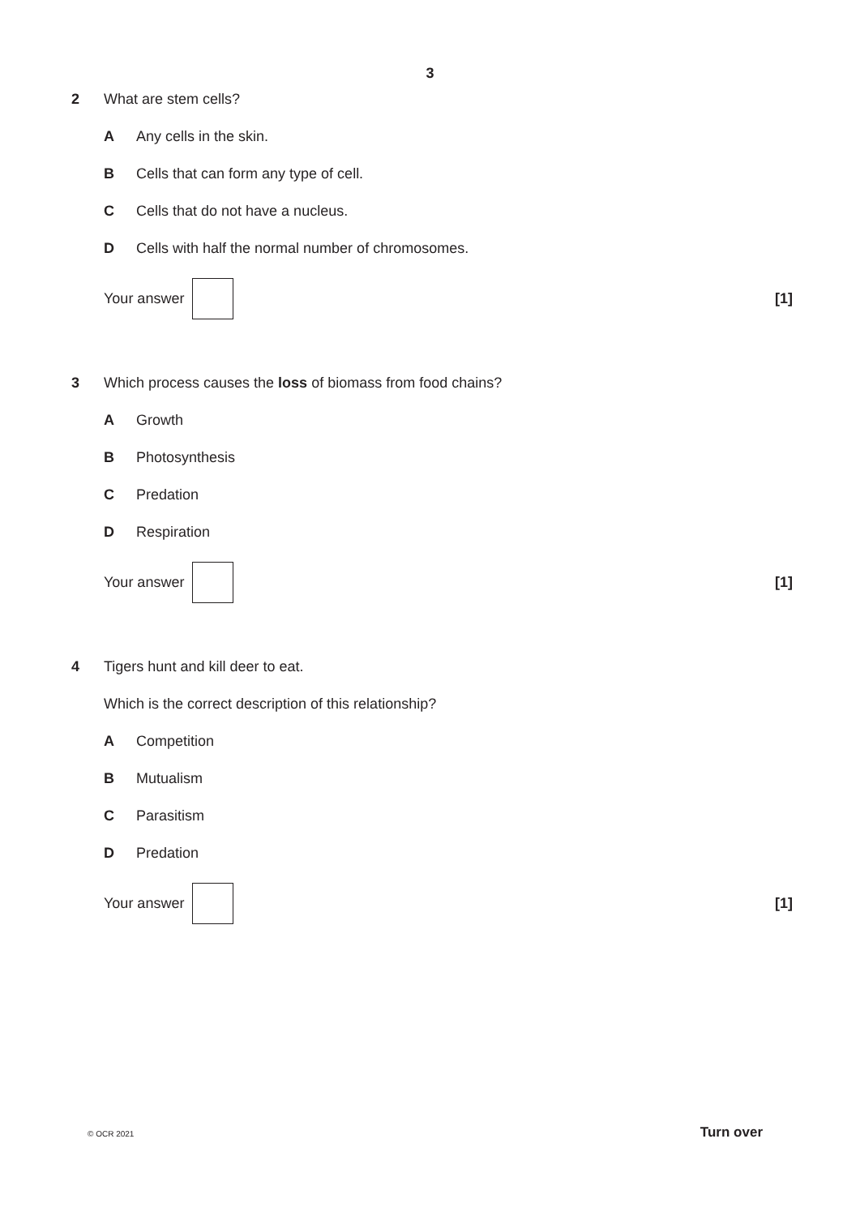3
2 What are stem cells?
A Any cells in the skin.
B Cells that can form any type of cell.
C Cells that do not have a nucleus.
D Cells with half the normal number of chromosomes.
Your answer [1]
3 Which process causes the loss of biomass from food chains?
A Growth
B Photosynthesis
C Predation
D Respiration
Your answer [1]
4 Tigers hunt and kill deer to eat.
Which is the correct description of this relationship?
A Competition
B Mutualism
C Parasitism
D Predation
Your answer [1]
© OCR 2021 Turn over